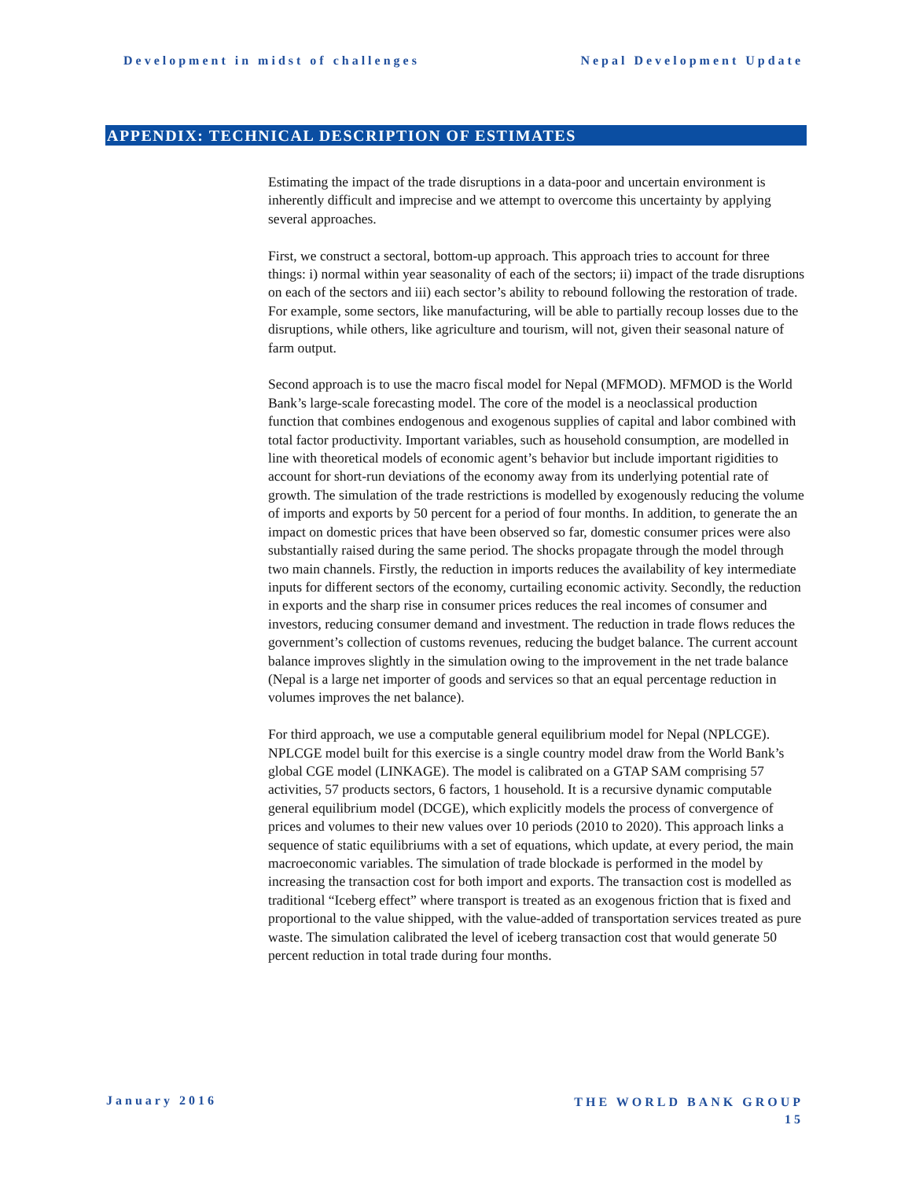Development in midst of challenges Nepal Development Update
APPENDIX: TECHNICAL DESCRIPTION OF ESTIMATES
Estimating the impact of the trade disruptions in a data-poor and uncertain environment is inherently difficult and imprecise and we attempt to overcome this uncertainty by applying several approaches.
First, we construct a sectoral, bottom-up approach. This approach tries to account for three things: i) normal within year seasonality of each of the sectors; ii) impact of the trade disruptions on each of the sectors and iii) each sector’s ability to rebound following the restoration of trade. For example, some sectors, like manufacturing, will be able to partially recoup losses due to the disruptions, while others, like agriculture and tourism, will not, given their seasonal nature of farm output.
Second approach is to use the macro fiscal model for Nepal (MFMOD). MFMOD is the World Bank’s large-scale forecasting model. The core of the model is a neoclassical production function that combines endogenous and exogenous supplies of capital and labor combined with total factor productivity. Important variables, such as household consumption, are modelled in line with theoretical models of economic agent’s behavior but include important rigidities to account for short-run deviations of the economy away from its underlying potential rate of growth. The simulation of the trade restrictions is modelled by exogenously reducing the volume of imports and exports by 50 percent for a period of four months. In addition, to generate the an impact on domestic prices that have been observed so far, domestic consumer prices were also substantially raised during the same period. The shocks propagate through the model through two main channels. Firstly, the reduction in imports reduces the availability of key intermediate inputs for different sectors of the economy, curtailing economic activity. Secondly, the reduction in exports and the sharp rise in consumer prices reduces the real incomes of consumer and investors, reducing consumer demand and investment. The reduction in trade flows reduces the government’s collection of customs revenues, reducing the budget balance. The current account balance improves slightly in the simulation owing to the improvement in the net trade balance (Nepal is a large net importer of goods and services so that an equal percentage reduction in volumes improves the net balance).
For third approach, we use a computable general equilibrium model for Nepal (NPLCGE). NPLCGE model built for this exercise is a single country model draw from the World Bank’s global CGE model (LINKAGE). The model is calibrated on a GTAP SAM comprising 57 activities, 57 products sectors, 6 factors, 1 household. It is a recursive dynamic computable general equilibrium model (DCGE), which explicitly models the process of convergence of prices and volumes to their new values over 10 periods (2010 to 2020). This approach links a sequence of static equilibriums with a set of equations, which update, at every period, the main macroeconomic variables. The simulation of trade blockade is performed in the model by increasing the transaction cost for both import and exports. The transaction cost is modelled as traditional “Iceberg effect” where transport is treated as an exogenous friction that is fixed and proportional to the value shipped, with the value-added of transportation services treated as pure waste. The simulation calibrated the level of iceberg transaction cost that would generate 50 percent reduction in total trade during four months.
January 2016
THE WORLD BANK GROUP
15